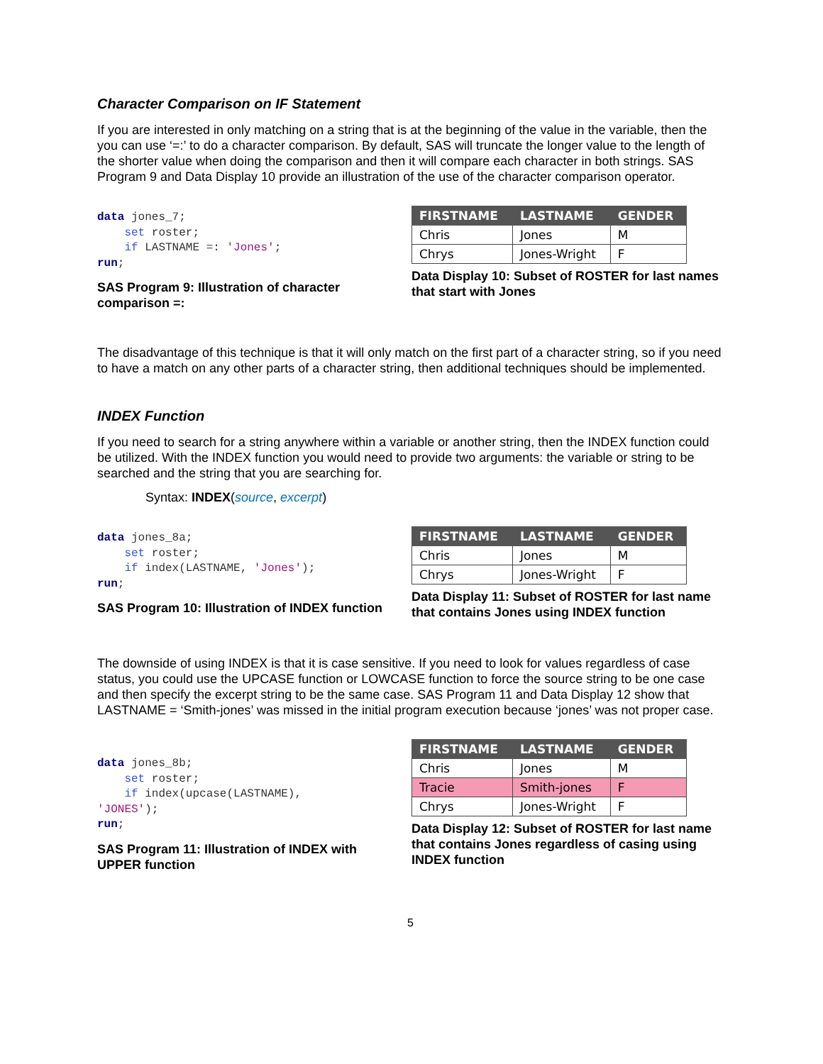Character Comparison on IF Statement
If you are interested in only matching on a string that is at the beginning of the value in the variable, then the you can use ‘=:’ to do a character comparison. By default, SAS will truncate the longer value to the length of the shorter value when doing the comparison and then it will compare each character in both strings. SAS Program 9 and Data Display 10 provide an illustration of the use of the character comparison operator.
data jones_7;
    set roster;
    if LASTNAME =: 'Jones';
run;
SAS Program 9: Illustration of character comparison =:
| FIRSTNAME | LASTNAME | GENDER |
| --- | --- | --- |
| Chris | Jones | M |
| Chrys | Jones-Wright | F |
Data Display 10: Subset of ROSTER for last names that start with Jones
The disadvantage of this technique is that it will only match on the first part of a character string, so if you need to have a match on any other parts of a character string, then additional techniques should be implemented.
INDEX Function
If you need to search for a string anywhere within a variable or another string, then the INDEX function could be utilized. With the INDEX function you would need to provide two arguments: the variable or string to be searched and the string that you are searching for.
Syntax: INDEX(source, excerpt)
data jones_8a;
    set roster;
    if index(LASTNAME, 'Jones');
run;
SAS Program 10: Illustration of INDEX function
| FIRSTNAME | LASTNAME | GENDER |
| --- | --- | --- |
| Chris | Jones | M |
| Chrys | Jones-Wright | F |
Data Display 11: Subset of ROSTER for last name that contains Jones using INDEX function
The downside of using INDEX is that it is case sensitive. If you need to look for values regardless of case status, you could use the UPCASE function or LOWCASE function to force the source string to be one case and then specify the excerpt string to be the same case. SAS Program 11 and Data Display 12 show that LASTNAME = ‘Smith-jones’ was missed in the initial program execution because ‘jones’ was not proper case.
data jones_8b;
    set roster;
    if index(upcase(LASTNAME),
'JONES');
run;
SAS Program 11: Illustration of INDEX with UPPER function
| FIRSTNAME | LASTNAME | GENDER |
| --- | --- | --- |
| Chris | Jones | M |
| Tracie | Smith-jones | F |
| Chrys | Jones-Wright | F |
Data Display 12: Subset of ROSTER for last name that contains Jones regardless of casing using INDEX function
5